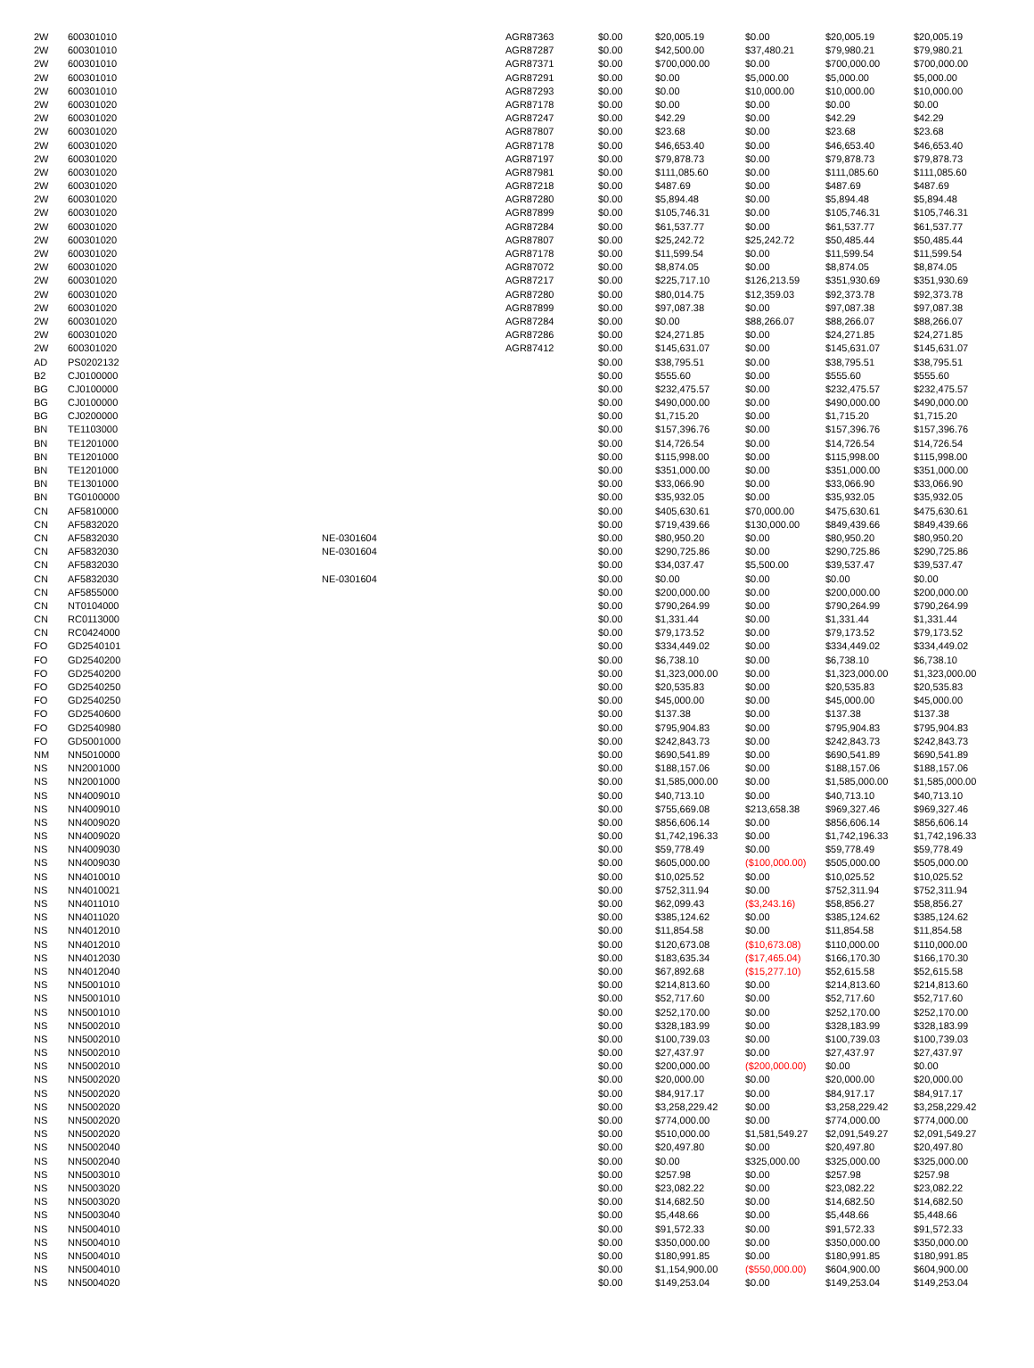| 2W | 600301010 | | AGR87363 | $0.00 | $20,005.19 | $0.00 | $20,005.19 | $20,005.19 |
| 2W | 600301010 | | AGR87287 | $0.00 | $42,500.00 | $37,480.21 | $79,980.21 | $79,980.21 |
| 2W | 600301010 | | AGR87371 | $0.00 | $700,000.00 | $0.00 | $700,000.00 | $700,000.00 |
| 2W | 600301010 | | AGR87291 | $0.00 | $0.00 | $5,000.00 | $5,000.00 | $5,000.00 |
| 2W | 600301010 | | AGR87293 | $0.00 | $0.00 | $10,000.00 | $10,000.00 | $10,000.00 |
| 2W | 600301020 | | AGR87178 | $0.00 | $0.00 | $0.00 | $0.00 | $0.00 |
| 2W | 600301020 | | AGR87247 | $0.00 | $42.29 | $0.00 | $42.29 | $42.29 |
| 2W | 600301020 | | AGR87807 | $0.00 | $23.68 | $0.00 | $23.68 | $23.68 |
| 2W | 600301020 | | AGR87178 | $0.00 | $46,653.40 | $0.00 | $46,653.40 | $46,653.40 |
| 2W | 600301020 | | AGR87197 | $0.00 | $79,878.73 | $0.00 | $79,878.73 | $79,878.73 |
| 2W | 600301020 | | AGR87981 | $0.00 | $111,085.60 | $0.00 | $111,085.60 | $111,085.60 |
| 2W | 600301020 | | AGR87218 | $0.00 | $487.69 | $0.00 | $487.69 | $487.69 |
| 2W | 600301020 | | AGR87280 | $0.00 | $5,894.48 | $0.00 | $5,894.48 | $5,894.48 |
| 2W | 600301020 | | AGR87899 | $0.00 | $105,746.31 | $0.00 | $105,746.31 | $105,746.31 |
| 2W | 600301020 | | AGR87284 | $0.00 | $61,537.77 | $0.00 | $61,537.77 | $61,537.77 |
| 2W | 600301020 | | AGR87807 | $0.00 | $25,242.72 | $25,242.72 | $50,485.44 | $50,485.44 |
| 2W | 600301020 | | AGR87178 | $0.00 | $11,599.54 | $0.00 | $11,599.54 | $11,599.54 |
| 2W | 600301020 | | AGR87072 | $0.00 | $8,874.05 | $0.00 | $8,874.05 | $8,874.05 |
| 2W | 600301020 | | AGR87217 | $0.00 | $225,717.10 | $126,213.59 | $351,930.69 | $351,930.69 |
| 2W | 600301020 | | AGR87280 | $0.00 | $80,014.75 | $12,359.03 | $92,373.78 | $92,373.78 |
| 2W | 600301020 | | AGR87899 | $0.00 | $97,087.38 | $0.00 | $97,087.38 | $97,087.38 |
| 2W | 600301020 | | AGR87284 | $0.00 | $0.00 | $88,266.07 | $88,266.07 | $88,266.07 |
| 2W | 600301020 | | AGR87286 | $0.00 | $24,271.85 | $0.00 | $24,271.85 | $24,271.85 |
| 2W | 600301020 | | AGR87412 | $0.00 | $145,631.07 | $0.00 | $145,631.07 | $145,631.07 |
| AD | PS0202132 | | | $0.00 | $38,795.51 | $0.00 | $38,795.51 | $38,795.51 |
| B2 | CJ0100000 | | | $0.00 | $555.60 | $0.00 | $555.60 | $555.60 |
| BG | CJ0100000 | | | $0.00 | $232,475.57 | $0.00 | $232,475.57 | $232,475.57 |
| BG | CJ0100000 | | | $0.00 | $490,000.00 | $0.00 | $490,000.00 | $490,000.00 |
| BG | CJ0200000 | | | $0.00 | $1,715.20 | $0.00 | $1,715.20 | $1,715.20 |
| BN | TE1103000 | | | $0.00 | $157,396.76 | $0.00 | $157,396.76 | $157,396.76 |
| BN | TE1201000 | | | $0.00 | $14,726.54 | $0.00 | $14,726.54 | $14,726.54 |
| BN | TE1201000 | | | $0.00 | $115,998.00 | $0.00 | $115,998.00 | $115,998.00 |
| BN | TE1201000 | | | $0.00 | $351,000.00 | $0.00 | $351,000.00 | $351,000.00 |
| BN | TE1301000 | | | $0.00 | $33,066.90 | $0.00 | $33,066.90 | $33,066.90 |
| BN | TG0100000 | | | $0.00 | $35,932.05 | $0.00 | $35,932.05 | $35,932.05 |
| CN | AF5810000 | | | $0.00 | $405,630.61 | $70,000.00 | $475,630.61 | $475,630.61 |
| CN | AF5832020 | | | $0.00 | $719,439.66 | $130,000.00 | $849,439.66 | $849,439.66 |
| CN | AF5832030 | NE-0301604 | | $0.00 | $80,950.20 | $0.00 | $80,950.20 | $80,950.20 |
| CN | AF5832030 | NE-0301604 | | $0.00 | $290,725.86 | $0.00 | $290,725.86 | $290,725.86 |
| CN | AF5832030 | | | $0.00 | $34,037.47 | $5,500.00 | $39,537.47 | $39,537.47 |
| CN | AF5832030 | NE-0301604 | | $0.00 | $0.00 | $0.00 | $0.00 | $0.00 |
| CN | AF5855000 | | | $0.00 | $200,000.00 | $0.00 | $200,000.00 | $200,000.00 |
| CN | NT0104000 | | | $0.00 | $790,264.99 | $0.00 | $790,264.99 | $790,264.99 |
| CN | RC0113000 | | | $0.00 | $1,331.44 | $0.00 | $1,331.44 | $1,331.44 |
| CN | RC0424000 | | | $0.00 | $79,173.52 | $0.00 | $79,173.52 | $79,173.52 |
| FO | GD2540101 | | | $0.00 | $334,449.02 | $0.00 | $334,449.02 | $334,449.02 |
| FO | GD2540200 | | | $0.00 | $6,738.10 | $0.00 | $6,738.10 | $6,738.10 |
| FO | GD2540200 | | | $0.00 | $1,323,000.00 | $0.00 | $1,323,000.00 | $1,323,000.00 |
| FO | GD2540250 | | | $0.00 | $20,535.83 | $0.00 | $20,535.83 | $20,535.83 |
| FO | GD2540250 | | | $0.00 | $45,000.00 | $0.00 | $45,000.00 | $45,000.00 |
| FO | GD2540600 | | | $0.00 | $137.38 | $0.00 | $137.38 | $137.38 |
| FO | GD2540980 | | | $0.00 | $795,904.83 | $0.00 | $795,904.83 | $795,904.83 |
| FO | GD5001000 | | | $0.00 | $242,843.73 | $0.00 | $242,843.73 | $242,843.73 |
| NM | NN5010000 | | | $0.00 | $690,541.89 | $0.00 | $690,541.89 | $690,541.89 |
| NS | NN2001000 | | | $0.00 | $188,157.06 | $0.00 | $188,157.06 | $188,157.06 |
| NS | NN2001000 | | | $0.00 | $1,585,000.00 | $0.00 | $1,585,000.00 | $1,585,000.00 |
| NS | NN4009010 | | | $0.00 | $40,713.10 | $0.00 | $40,713.10 | $40,713.10 |
| NS | NN4009010 | | | $0.00 | $755,669.08 | $213,658.38 | $969,327.46 | $969,327.46 |
| NS | NN4009020 | | | $0.00 | $856,606.14 | $0.00 | $856,606.14 | $856,606.14 |
| NS | NN4009020 | | | $0.00 | $1,742,196.33 | $0.00 | $1,742,196.33 | $1,742,196.33 |
| NS | NN4009030 | | | $0.00 | $59,778.49 | $0.00 | $59,778.49 | $59,778.49 |
| NS | NN4009030 | | | $0.00 | $605,000.00 | ($100,000.00) | $505,000.00 | $505,000.00 |
| NS | NN4010010 | | | $0.00 | $10,025.52 | $0.00 | $10,025.52 | $10,025.52 |
| NS | NN4010021 | | | $0.00 | $752,311.94 | $0.00 | $752,311.94 | $752,311.94 |
| NS | NN4011010 | | | $0.00 | $62,099.43 | ($3,243.16) | $58,856.27 | $58,856.27 |
| NS | NN4011020 | | | $0.00 | $385,124.62 | $0.00 | $385,124.62 | $385,124.62 |
| NS | NN4012010 | | | $0.00 | $11,854.58 | $0.00 | $11,854.58 | $11,854.58 |
| NS | NN4012010 | | | $0.00 | $120,673.08 | ($10,673.08) | $110,000.00 | $110,000.00 |
| NS | NN4012030 | | | $0.00 | $183,635.34 | ($17,465.04) | $166,170.30 | $166,170.30 |
| NS | NN4012040 | | | $0.00 | $67,892.68 | ($15,277.10) | $52,615.58 | $52,615.58 |
| NS | NN5001010 | | | $0.00 | $214,813.60 | $0.00 | $214,813.60 | $214,813.60 |
| NS | NN5001010 | | | $0.00 | $52,717.60 | $0.00 | $52,717.60 | $52,717.60 |
| NS | NN5001010 | | | $0.00 | $252,170.00 | $0.00 | $252,170.00 | $252,170.00 |
| NS | NN5002010 | | | $0.00 | $328,183.99 | $0.00 | $328,183.99 | $328,183.99 |
| NS | NN5002010 | | | $0.00 | $100,739.03 | $0.00 | $100,739.03 | $100,739.03 |
| NS | NN5002010 | | | $0.00 | $27,437.97 | $0.00 | $27,437.97 | $27,437.97 |
| NS | NN5002010 | | | $0.00 | $200,000.00 | ($200,000.00) | $0.00 | $0.00 |
| NS | NN5002020 | | | $0.00 | $20,000.00 | $0.00 | $20,000.00 | $20,000.00 |
| NS | NN5002020 | | | $0.00 | $84,917.17 | $0.00 | $84,917.17 | $84,917.17 |
| NS | NN5002020 | | | $0.00 | $3,258,229.42 | $0.00 | $3,258,229.42 | $3,258,229.42 |
| NS | NN5002020 | | | $0.00 | $774,000.00 | $0.00 | $774,000.00 | $774,000.00 |
| NS | NN5002020 | | | $0.00 | $510,000.00 | $1,581,549.27 | $2,091,549.27 | $2,091,549.27 |
| NS | NN5002040 | | | $0.00 | $20,497.80 | $0.00 | $20,497.80 | $20,497.80 |
| NS | NN5002040 | | | $0.00 | $0.00 | $325,000.00 | $325,000.00 | $325,000.00 |
| NS | NN5003010 | | | $0.00 | $257.98 | $0.00 | $257.98 | $257.98 |
| NS | NN5003020 | | | $0.00 | $23,082.22 | $0.00 | $23,082.22 | $23,082.22 |
| NS | NN5003020 | | | $0.00 | $14,682.50 | $0.00 | $14,682.50 | $14,682.50 |
| NS | NN5003040 | | | $0.00 | $5,448.66 | $0.00 | $5,448.66 | $5,448.66 |
| NS | NN5004010 | | | $0.00 | $91,572.33 | $0.00 | $91,572.33 | $91,572.33 |
| NS | NN5004010 | | | $0.00 | $350,000.00 | $0.00 | $350,000.00 | $350,000.00 |
| NS | NN5004010 | | | $0.00 | $180,991.85 | $0.00 | $180,991.85 | $180,991.85 |
| NS | NN5004010 | | | $0.00 | $1,154,900.00 | ($550,000.00) | $604,900.00 | $604,900.00 |
| NS | NN5004020 | | | $0.00 | $149,253.04 | $0.00 | $149,253.04 | $149,253.04 |